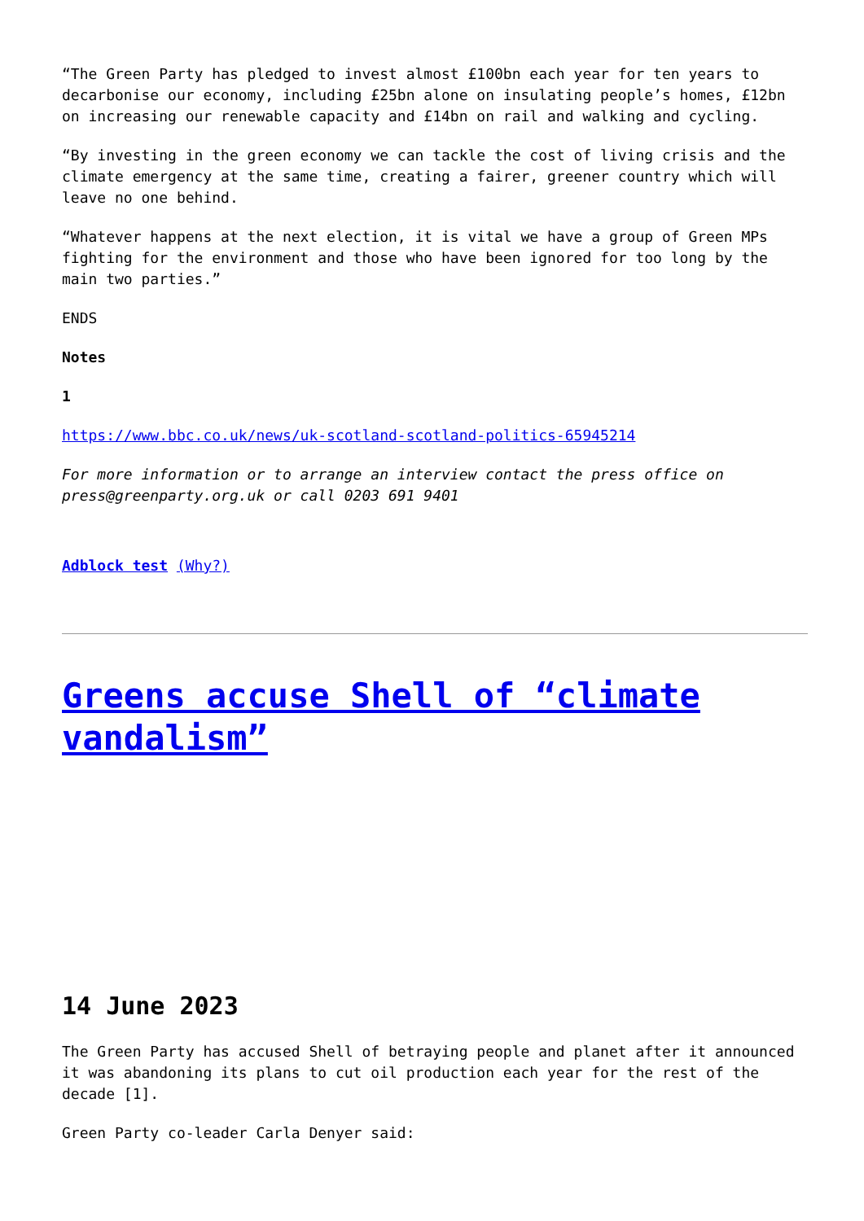“The Green Party has pledged to invest almost £100bn each year for ten years to decarbonise our economy, including £25bn alone on insulating people’s homes, £12bn on increasing our renewable capacity and £14bn on rail and walking and cycling.
“By investing in the green economy we can tackle the cost of living crisis and the climate emergency at the same time, creating a fairer, greener country which will leave no one behind.
“Whatever happens at the next election, it is vital we have a group of Green MPs fighting for the environment and those who have been ignored for too long by the main two parties.”
ENDS
Notes
1
https://www.bbc.co.uk/news/uk-scotland-scotland-politics-65945214
For more information or to arrange an interview contact the press office on press@greenparty.org.uk or call 0203 691 9401
Adblock test (Why?)
Greens accuse Shell of “climate vandalism”
14 June 2023
The Green Party has accused Shell of betraying people and planet after it announced it was abandoning its plans to cut oil production each year for the rest of the decade [1].
Green Party co-leader Carla Denyer said: